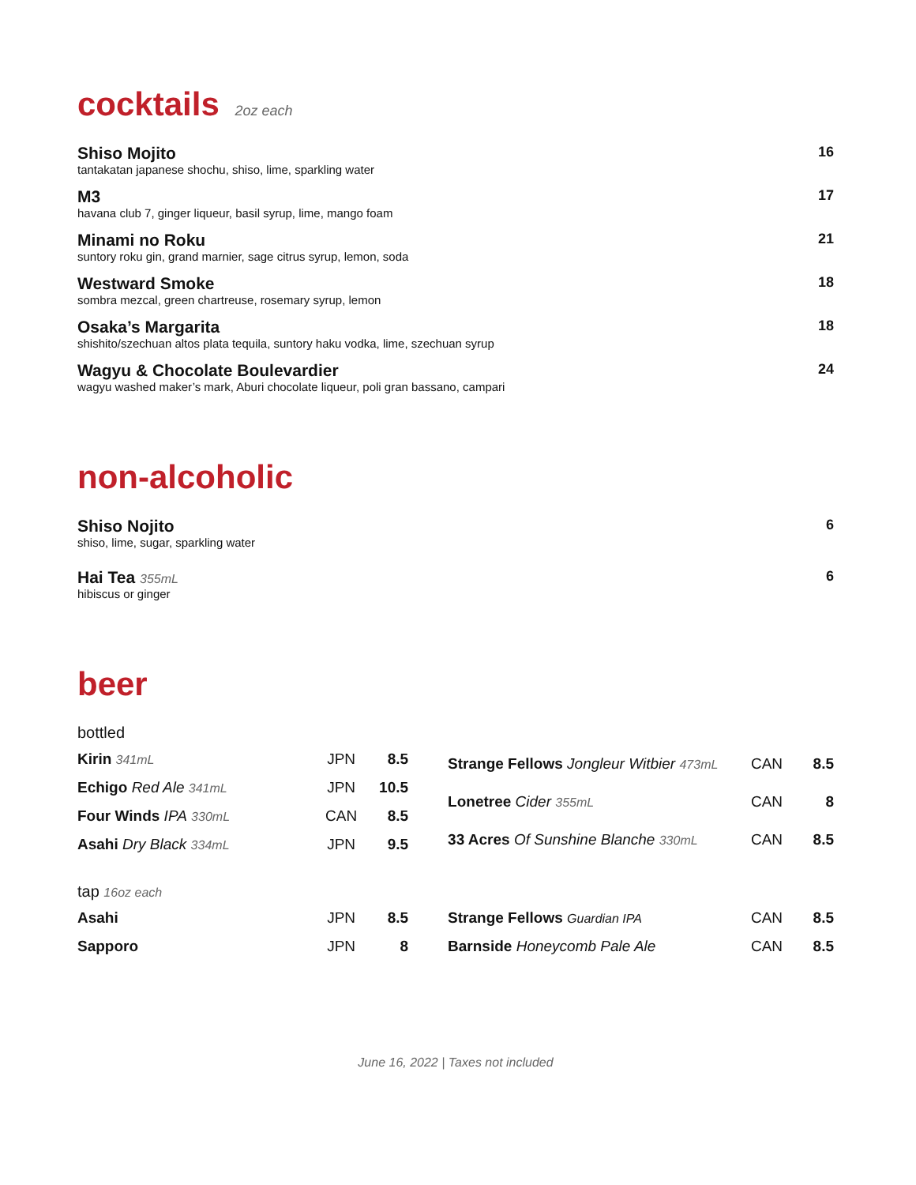cocktails 2oz each
Shiso Mojito
tantakatan japanese shochu, shiso, lime, sparkling water
16
M3
havana club 7, ginger liqueur, basil syrup, lime, mango foam
17
Minami no Roku
suntory roku gin, grand marnier, sage citrus syrup, lemon, soda
21
Westward Smoke
sombra mezcal, green chartreuse, rosemary syrup, lemon
18
Osaka’s Margarita
shishito/szechuan altos plata tequila, suntory haku vodka, lime, szechuan syrup
18
Wagyu & Chocolate Boulevardier
wagyu washed maker’s mark, Aburi chocolate liqueur, poli gran bassano, campari
24
non-alcoholic
Shiso Nojito
shiso, lime, sugar, sparkling water
6
Hai Tea 355mL
hibiscus or ginger
6
beer
bottled
| Kirin 341mL | JPN | 8.5 |
| Echigo Red Ale 341mL | JPN | 10.5 |
| Four Winds IPA 330mL | CAN | 8.5 |
| Asahi Dry Black 334mL | JPN | 9.5 |
| Strange Fellows Jongleur Witbier 473mL | CAN | 8.5 |
| Lonetree Cider 355mL | CAN | 8 |
| 33 Acres Of Sunshine Blanche 330mL | CAN | 8.5 |
tap 16oz each
| Asahi | JPN | 8.5 |
| Sapporo | JPN | 8 |
| Strange Fellows Guardian IPA | CAN | 8.5 |
| Barnside Honeycomb Pale Ale | CAN | 8.5 |
June 16, 2022 | Taxes not included